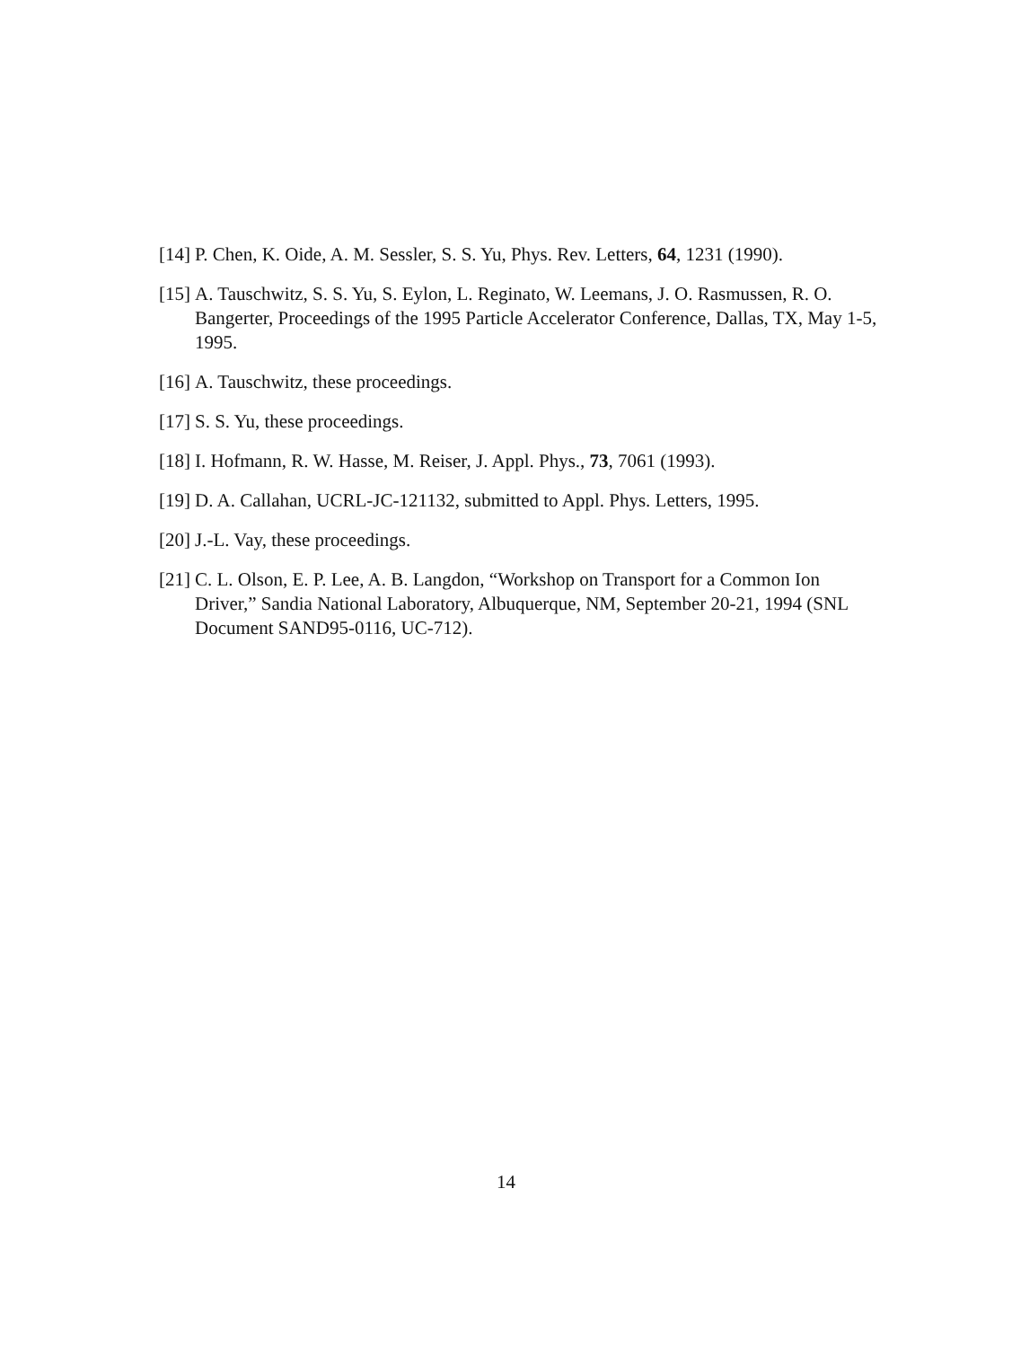[14] P. Chen, K. Oide, A. M. Sessler, S. S. Yu, Phys. Rev. Letters, 64, 1231 (1990).
[15] A. Tauschwitz, S. S. Yu, S. Eylon, L. Reginato, W. Leemans, J. O. Rasmussen, R. O. Bangerter, Proceedings of the 1995 Particle Accelerator Conference, Dallas, TX, May 1-5, 1995.
[16] A. Tauschwitz, these proceedings.
[17] S. S. Yu, these proceedings.
[18] I. Hofmann, R. W. Hasse, M. Reiser, J. Appl. Phys., 73, 7061 (1993).
[19] D. A. Callahan, UCRL-JC-121132, submitted to Appl. Phys. Letters, 1995.
[20] J.-L. Vay, these proceedings.
[21] C. L. Olson, E. P. Lee, A. B. Langdon, “Workshop on Transport for a Common Ion Driver,” Sandia National Laboratory, Albuquerque, NM, September 20-21, 1994 (SNL Document SAND95-0116, UC-712).
14